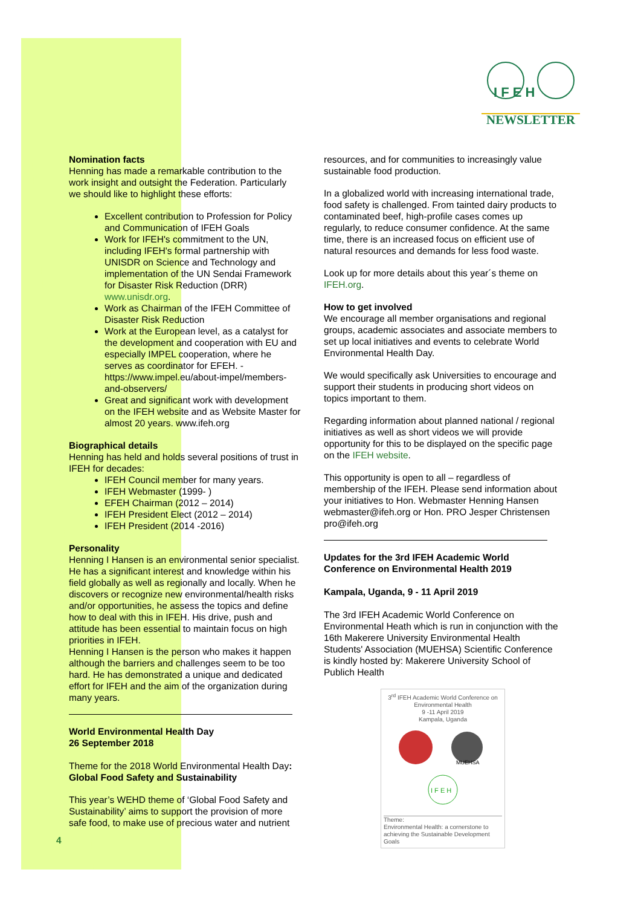I F E H
NEWSLETTER
Nomination facts
Henning has made a remarkable contribution to the work insight and outsight the Federation. Particularly we should like to highlight these efforts:
Excellent contribution to Profession for Policy and Communication of IFEH Goals
Work for IFEH's commitment to the UN, including IFEH's formal partnership with UNISDR on Science and Technology and implementation of the UN Sendai Framework for Disaster Risk Reduction (DRR) www.unisdr.org.
Work as Chairman of the IFEH Committee of Disaster Risk Reduction
Work at the European level, as a catalyst for the development and cooperation with EU and especially IMPEL cooperation, where he serves as coordinator for EFEH. - https://www.impel.eu/about-impel/members-and-observers/
Great and significant work with development on the IFEH website and as Website Master for almost 20 years. www.ifeh.org
Biographical details
Henning has held and holds several positions of trust in IFEH for decades:
IFEH Council member for many years.
IFEH Webmaster (1999- )
EFEH Chairman (2012 – 2014)
IFEH President Elect (2012 – 2014)
IFEH President (2014 -2016)
Personality
Henning I Hansen is an environmental senior specialist. He has a significant interest and knowledge within his field globally as well as regionally and locally. When he discovers or recognize new environmental/health risks and/or opportunities, he assess the topics and define how to deal with this in IFEH. His drive, push and attitude has been essential to maintain focus on high priorities in IFEH.
Henning I Hansen is the person who makes it happen although the barriers and challenges seem to be too hard. He has demonstrated a unique and dedicated effort for IFEH and the aim of the organization during many years.
World Environmental Health Day
26 September 2018
Theme for the 2018 World Environmental Health Day: Global Food Safety and Sustainability
This year’s WEHD theme of ‘Global Food Safety and Sustainability’ aims to support the provision of more safe food, to make use of precious water and nutrient
resources, and for communities to increasingly value sustainable food production.
In a globalized world with increasing international trade, food safety is challenged. From tainted dairy products to contaminated beef, high-profile cases comes up regularly, to reduce consumer confidence. At the same time, there is an increased focus on efficient use of natural resources and demands for less food waste.
Look up for more details about this year´s theme on IFEH.org.
How to get involved
We encourage all member organisations and regional groups, academic associates and associate members to set up local initiatives and events to celebrate World Environmental Health Day.
We would specifically ask Universities to encourage and support their students in producing short videos on topics important to them.
Regarding information about planned national / regional initiatives as well as short videos we will provide opportunity for this to be displayed on the specific page on the IFEH website.
This opportunity is open to all – regardless of membership of the IFEH. Please send information about your initiatives to Hon. Webmaster Henning Hansen webmaster@ifeh.org or Hon. PRO Jesper Christensen pro@ifeh.org
Updates for the 3rd IFEH Academic World Conference on Environmental Health 2019
Kampala, Uganda, 9 - 11 April 2019
The 3rd IFEH Academic World Conference on Environmental Heath which is run in conjunction with the 16th Makerere University Environmental Health Students' Association (MUEHSA) Scientific Conference is kindly hosted by: Makerere University School of Publich Health
3<sup>rd</sup> IFEH Academic World Conference on Environmental Health
9 -11 April 2019
Kampala, Uganda
MUEHSA
I F E H
Theme:
Environmental Health: a cornerstone to achieving the Sustainable Development Goals
4